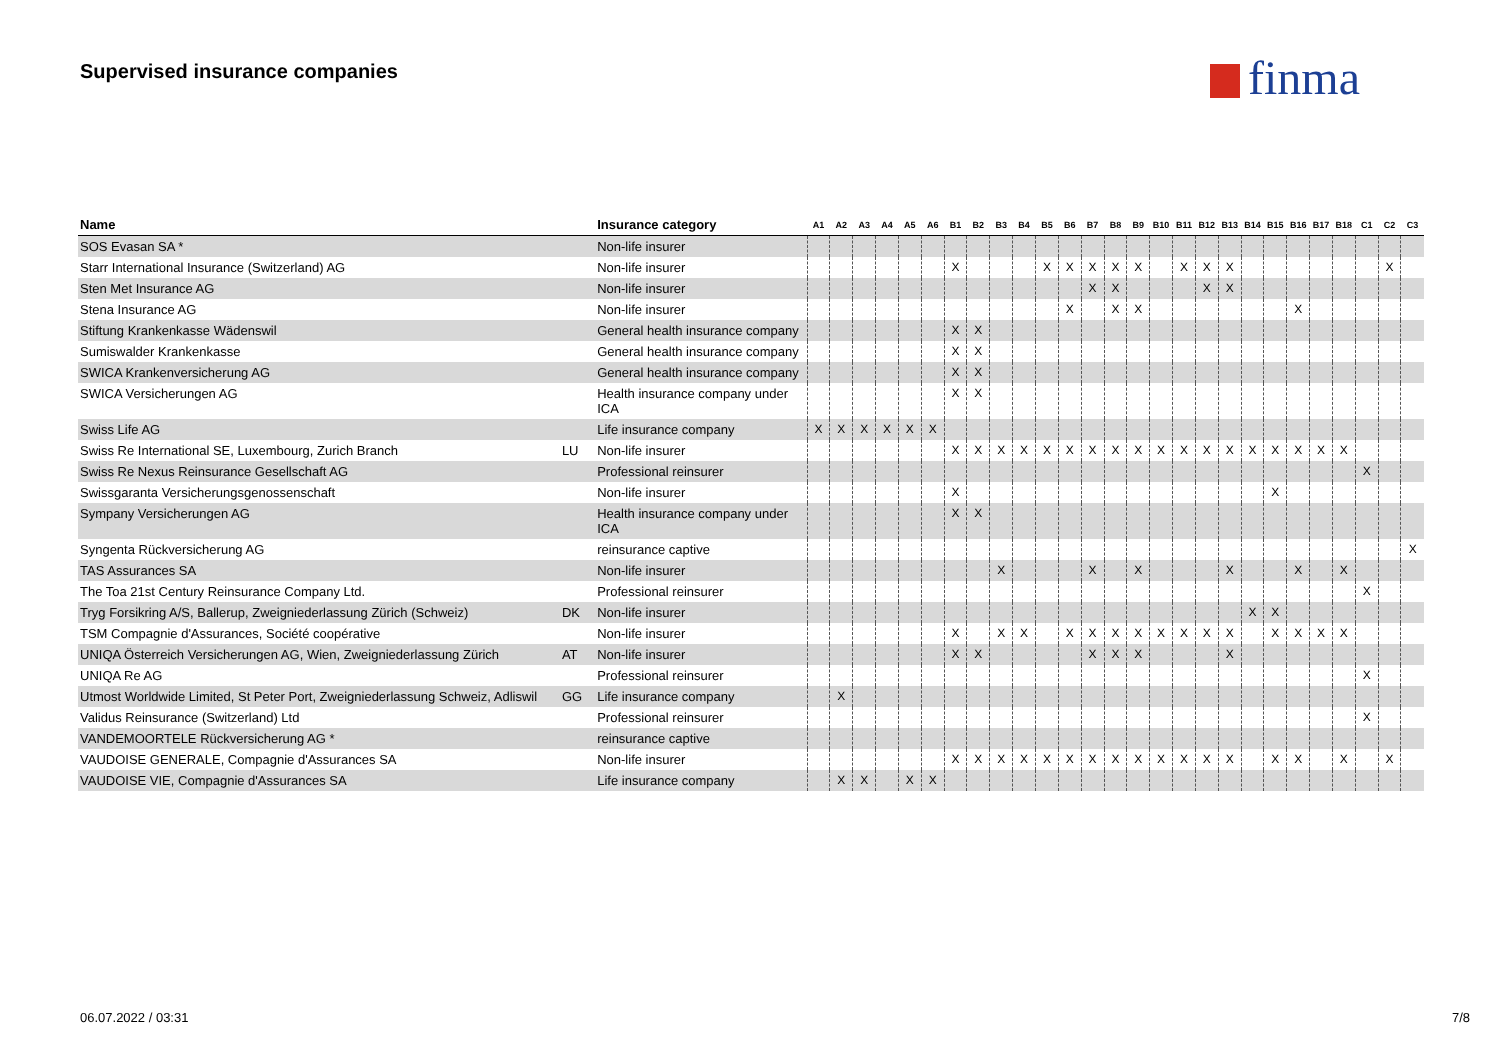Supervised insurance companies finma
| Name | | Insurance category | A1 | A2 | A3 | A4 | A5 | A6 | B1 | B2 | B3 | B4 | B5 | B6 | B7 | B8 | B9 | B10 | B11 | B12 | B13 | B14 | B15 | B16 | B17 | B18 | C1 | C2 | C3 |
| --- | --- | --- | --- | --- | --- | --- | --- | --- | --- | --- | --- | --- | --- | --- | --- | --- | --- | --- | --- | --- | --- | --- | --- | --- | --- | --- | --- | --- | --- |
| SOS Evasan SA * | | Non-life insurer | | | | | | | | | | | | | | | | | | | | | | | | | | | |
| Starr International Insurance (Switzerland) AG | | Non-life insurer | | | | | | | X | | | | X | X | X | X | X | | X | X | X | | | | | | | X | |
| Sten Met Insurance AG | | Non-life insurer | | | | | | | | | | | | | X | X | | | | X | X | | | | | | | | |
| Stena Insurance AG | | Non-life insurer | | | | | | | | | | | | X | | X | X | | | | | | | X | | | | | |
| Stiftung Krankenkasse Wädenswil | | General health insurance company | | | | | | | X | X | | | | | | | | | | | | | | | | | | | |
| Sumiswalder Krankenkasse | | General health insurance company | | | | | | | X | X | | | | | | | | | | | | | | | | | | | |
| SWICA Krankenversicherung AG | | General health insurance company | | | | | | | X | X | | | | | | | | | | | | | | | | | | | |
| SWICA Versicherungen AG | | Health insurance company under ICA | | | | | | | X | X | | | | | | | | | | | | | | | | | | | |
| Swiss Life AG | | Life insurance company | X | X | X | X | X | X | | | | | | | | | | | | | | | | | | | | | |
| Swiss Re International SE, Luxembourg, Zurich Branch | LU | Non-life insurer | | | | | | | X | X | X | X | X | X | X | X | X | X | X | X | X | X | X | X | X | X | | | |
| Swiss Re Nexus Reinsurance Gesellschaft AG | | Professional reinsurer | | | | | | | | | | | | | | | | | | | | | | | | | X | | |
| Swissgaranta Versicherungsgenossenschaft | | Non-life insurer | | | | | | | X | | | | | | | | | | | | | | X | | | | | | |
| Sympany Versicherungen AG | | Health insurance company under ICA | | | | | | | X | X | | | | | | | | | | | | | | | | | | | |
| Syngenta Rückversicherung AG | | reinsurance captive | | | | | | | | | | | | | | | | | | | | | | | | | | | X |
| TAS Assurances SA | | Non-life insurer | | | | | | | | | X | | | | X | | X | | | | X | | | X | | X | | | |
| The Toa 21st Century Reinsurance Company Ltd. | | Professional reinsurer | | | | | | | | | | | | | | | | | | | | | | | | | X | | |
| Tryg Forsikring A/S, Ballerup, Zweigniederlassung Zürich (Schweiz) | DK | Non-life insurer | | | | | | | | | | | | | | | | | | | | X | X | | | | | | |
| TSM Compagnie d'Assurances, Société coopérative | | Non-life insurer | | | | | | | X | | X | X | | X | X | X | X | X | X | X | X | | X | X | X | X | | | |
| UNIQA Österreich Versicherungen AG, Wien, Zweigniederlassung Zürich | AT | Non-life insurer | | | | | | | X | X | | | | | X | X | X | | | | X | | | | | | | | |
| UNIQA Re AG | | Professional reinsurer | | | | | | | | | | | | | | | | | | | | | | | | | X | | |
| Utmost Worldwide Limited, St Peter Port, Zweigniederlassung Schweiz, Adliswil | GG | Life insurance company | | X | | | | | | | | | | | | | | | | | | | | | | | | | |
| Validus Reinsurance (Switzerland) Ltd | | Professional reinsurer | | | | | | | | | | | | | | | | | | | | | | | | | X | | |
| VANDEMOORTELE Rückversicherung AG * | | reinsurance captive | | | | | | | | | | | | | | | | | | | | | | | | | | | |
| VAUDOISE GENERALE, Compagnie d'Assurances SA | | Non-life insurer | | | | | | | X | X | X | X | X | X | X | X | X | X | X | X | X | | X | X | | X | | X | |
| VAUDOISE VIE, Compagnie d'Assurances SA | | Life insurance company | | X | X | | X | X | | | | | | | | | | | | | | | | | | | | | |
06.07.2022 / 03:31 7/8